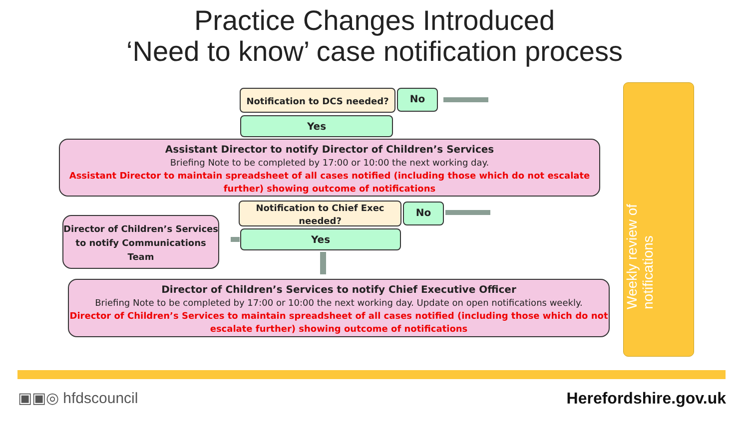Practice Changes Introduced
‘Need to know’ case notification process
Notification to DCS needed? No
Yes
Assistant Director to notify Director of Children’s Services
Briefing Note to be completed by 17:00 or 10:00 the next working day.
Assistant Director to maintain spreadsheet of all cases notified (including those which do not escalate further) showing outcome of notifications
Notification to Chief Exec needed?
No
Yes
Director of Children’s Services to notify Communications Team
Director of Children’s Services to notify Chief Executive Officer
Briefing Note to be completed by 17:00 or 10:00 the next working day. Update on open notifications weekly.
Director of Children’s Services to maintain spreadsheet of all cases notified (including those which do not escalate further) showing outcome of notifications
Weekly review of notifications
▣▣◎ hfdscouncil Herefordshire.gov.uk